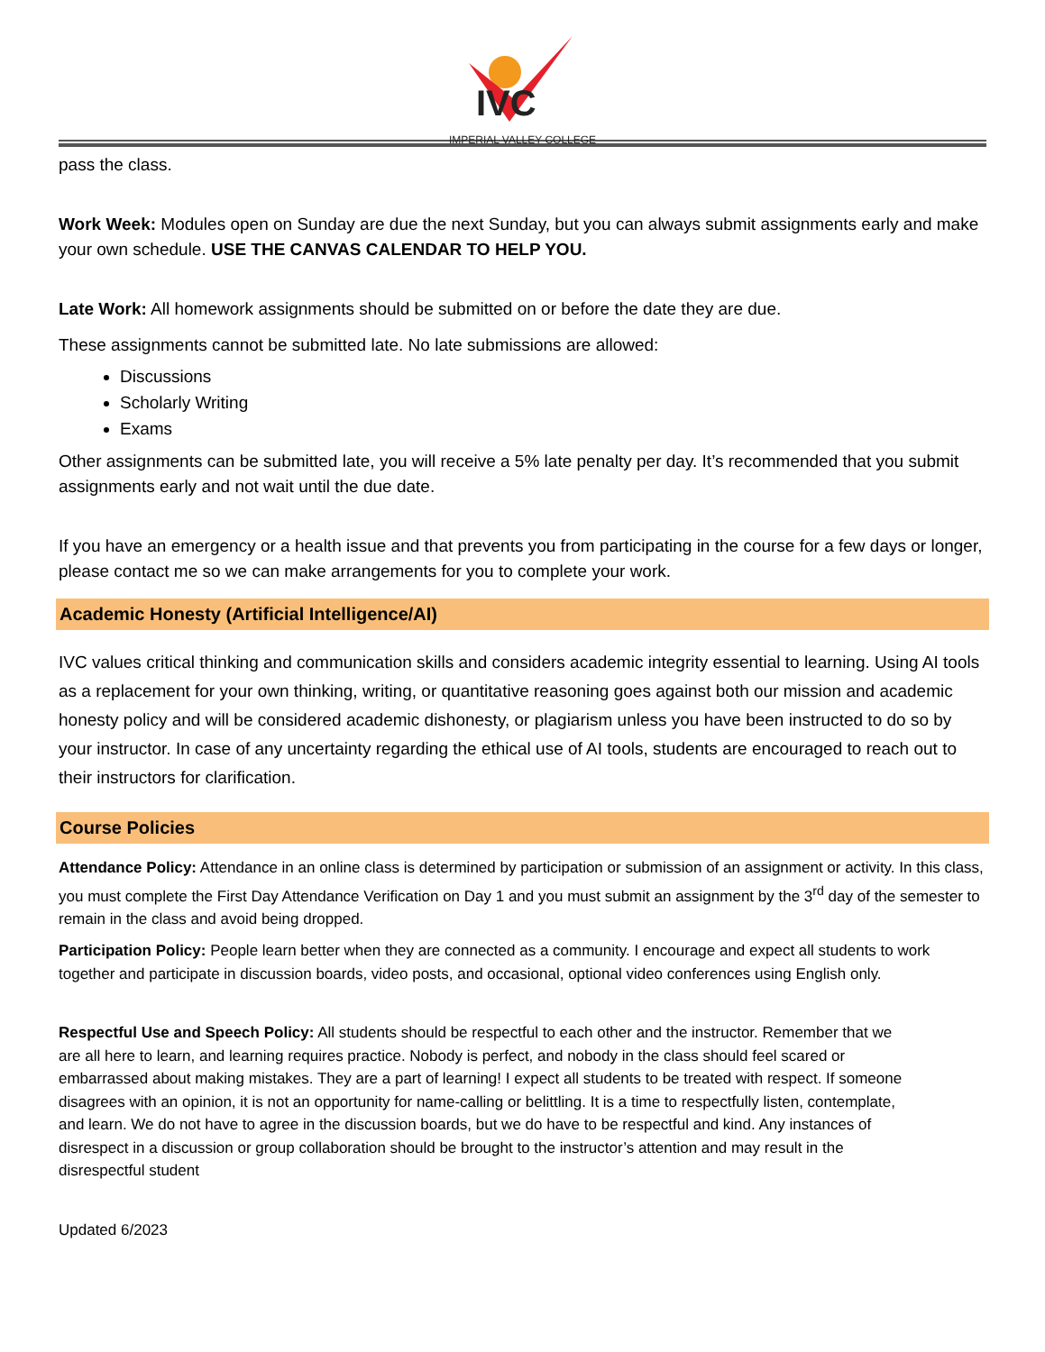IVC
IMPERIAL VALLEY COLLEGE
pass the class.
Work Week: Modules open on Sunday are due the next Sunday, but you can always submit assignments early and make your own schedule. USE THE CANVAS CALENDAR TO HELP YOU.
Late Work: All homework assignments should be submitted on or before the date they are due.
These assignments cannot be submitted late. No late submissions are allowed:
Discussions
Scholarly Writing
Exams
Other assignments can be submitted late, you will receive a 5% late penalty per day. It’s recommended that you submit assignments early and not wait until the due date.
If you have an emergency or a health issue and that prevents you from participating in the course for a few days or longer, please contact me so we can make arrangements for you to complete your work.
Academic Honesty (Artificial Intelligence/AI)
IVC values critical thinking and communication skills and considers academic integrity essential to learning. Using AI tools as a replacement for your own thinking, writing, or quantitative reasoning goes against both our mission and academic honesty policy and will be considered academic dishonesty, or plagiarism unless you have been instructed to do so by your instructor. In case of any uncertainty regarding the ethical use of AI tools, students are encouraged to reach out to their instructors for clarification.
Course Policies
Attendance Policy: Attendance in an online class is determined by participation or submission of an assignment or activity. In this class, you must complete the First Day Attendance Verification on Day 1 and you must submit an assignment by the 3<sup>rd</sup> day of the semester to remain in the class and avoid being dropped.
Participation Policy: People learn better when they are connected as a community. I encourage and expect all students to work together and participate in discussion boards, video posts, and occasional, optional video conferences using English only.
Respectful Use and Speech Policy: All students should be respectful to each other and the instructor. Remember that we are all here to learn, and learning requires practice. Nobody is perfect, and nobody in the class should feel scared or embarrassed about making mistakes. They are a part of learning! I expect all students to be treated with respect. If someone disagrees with an opinion, it is not an opportunity for name-calling or belittling. It is a time to respectfully listen, contemplate, and learn. We do not have to agree in the discussion boards, but we do have to be respectful and kind. Any instances of disrespect in a discussion or group collaboration should be brought to the instructor’s attention and may result in the disrespectful student
Updated 6/2023